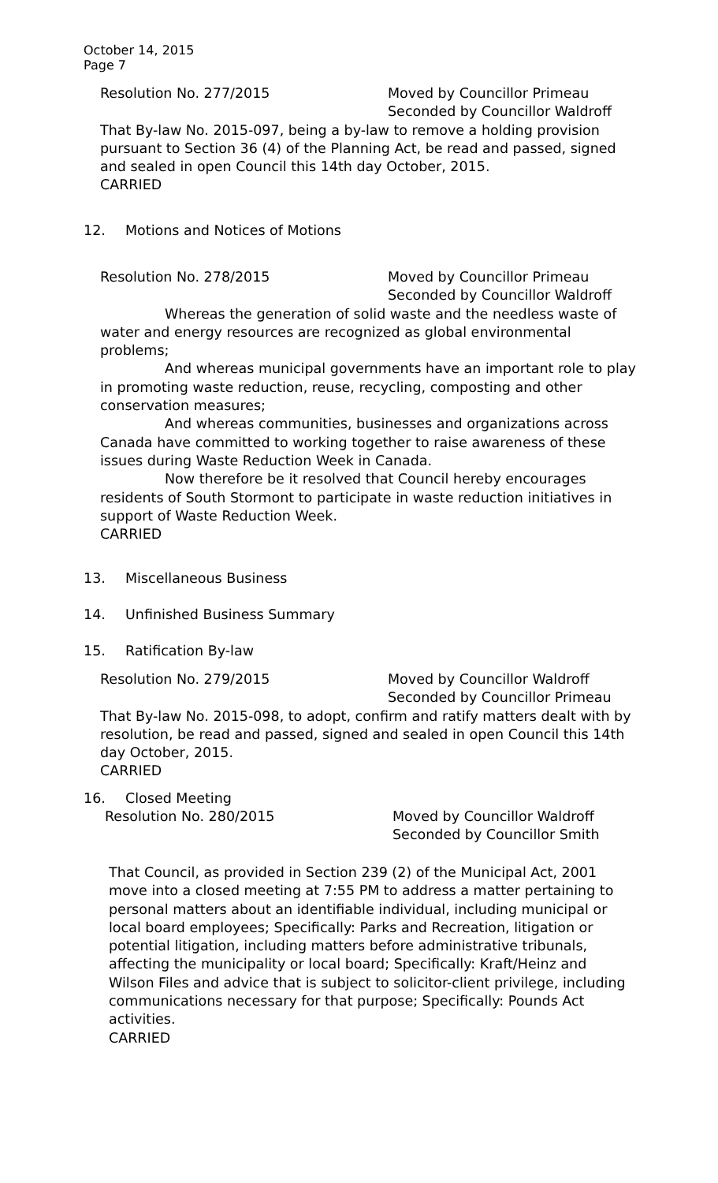October 14, 2015
Page 7
Resolution No. 277/2015 Moved by Councillor Primeau
Seconded by Councillor Waldroff
That By-law No. 2015-097, being a by-law to remove a holding provision pursuant to Section 36 (4) of the Planning Act, be read and passed, signed and sealed in open Council this 14th day October, 2015.
CARRIED
12. Motions and Notices of Motions
Resolution No. 278/2015 Moved by Councillor Primeau
Seconded by Councillor Waldroff
Whereas the generation of solid waste and the needless waste of water and energy resources are recognized as global environmental problems;
And whereas municipal governments have an important role to play in promoting waste reduction, reuse, recycling, composting and other conservation measures;
And whereas communities, businesses and organizations across Canada have committed to working together to raise awareness of these issues during Waste Reduction Week in Canada.
Now therefore be it resolved that Council hereby encourages residents of South Stormont to participate in waste reduction initiatives in support of Waste Reduction Week.
CARRIED
13. Miscellaneous Business
14. Unfinished Business Summary
15. Ratification By-law
Resolution No. 279/2015 Moved by Councillor Waldroff
Seconded by Councillor Primeau
That By-law No. 2015-098, to adopt, confirm and ratify matters dealt with by resolution, be read and passed, signed and sealed in open Council this 14th day October, 2015.
CARRIED
16. Closed Meeting
Resolution No. 280/2015 Moved by Councillor Waldroff
Seconded by Councillor Smith
That Council, as provided in Section 239 (2) of the Municipal Act, 2001 move into a closed meeting at 7:55 PM to address a matter pertaining to personal matters about an identifiable individual, including municipal or local board employees; Specifically: Parks and Recreation, litigation or potential litigation, including matters before administrative tribunals, affecting the municipality or local board; Specifically: Kraft/Heinz and Wilson Files and advice that is subject to solicitor-client privilege, including communications necessary for that purpose; Specifically: Pounds Act activities.
CARRIED